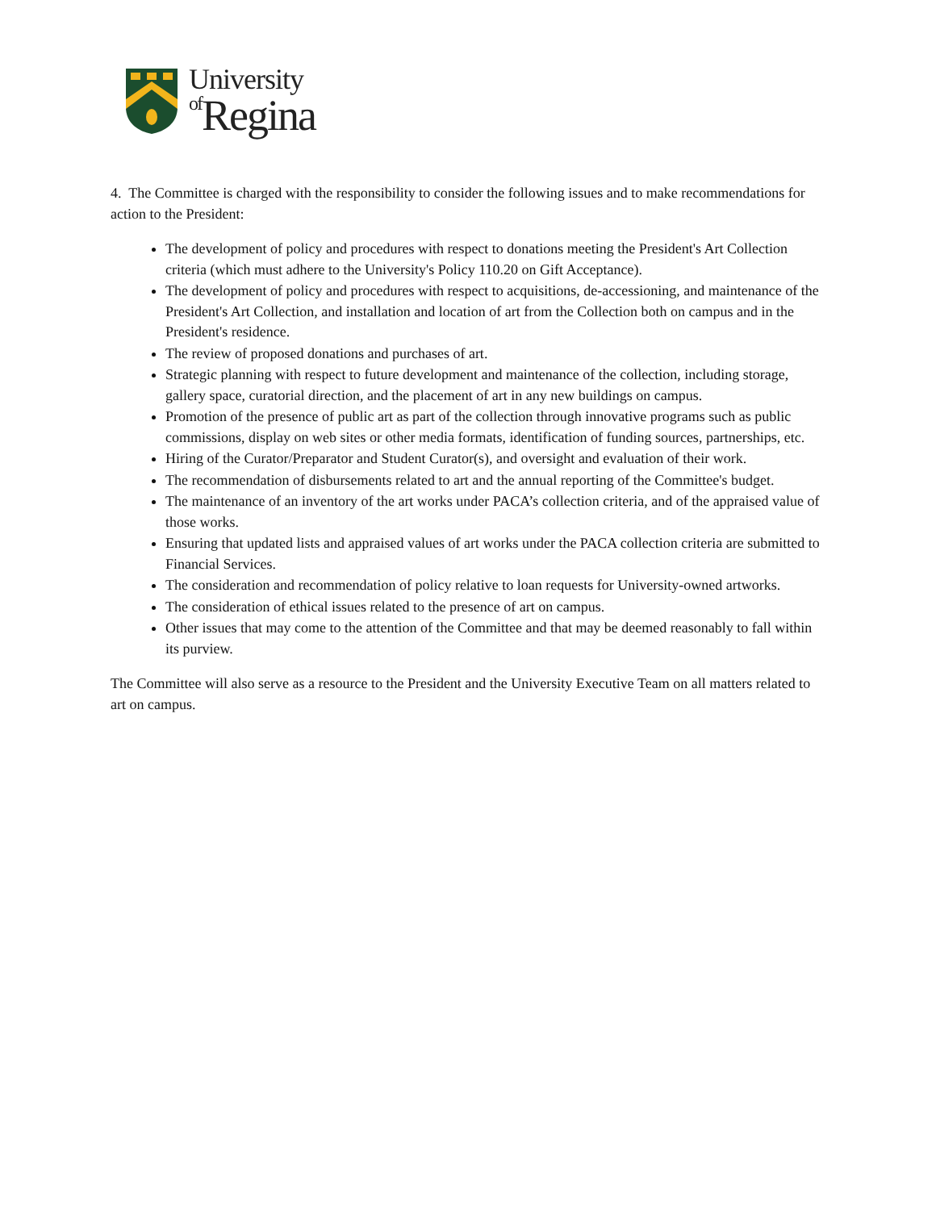University
of Regina
4. The Committee is charged with the responsibility to consider the following issues and to make recommendations for action to the President:
The development of policy and procedures with respect to donations meeting the President's Art Collection criteria (which must adhere to the University's Policy 110.20 on Gift Acceptance).
The development of policy and procedures with respect to acquisitions, de-accessioning, and maintenance of the President's Art Collection, and installation and location of art from the Collection both on campus and in the President's residence.
The review of proposed donations and purchases of art.
Strategic planning with respect to future development and maintenance of the collection, including storage, gallery space, curatorial direction, and the placement of art in any new buildings on campus.
Promotion of the presence of public art as part of the collection through innovative programs such as public commissions, display on web sites or other media formats, identification of funding sources, partnerships, etc.
Hiring of the Curator/Preparator and Student Curator(s), and oversight and evaluation of their work.
The recommendation of disbursements related to art and the annual reporting of the Committee's budget.
The maintenance of an inventory of the art works under PACA’s collection criteria, and of the appraised value of those works.
Ensuring that updated lists and appraised values of art works under the PACA collection criteria are submitted to Financial Services.
The consideration and recommendation of policy relative to loan requests for University-owned artworks.
The consideration of ethical issues related to the presence of art on campus.
Other issues that may come to the attention of the Committee and that may be deemed reasonably to fall within its purview.
The Committee will also serve as a resource to the President and the University Executive Team on all matters related to art on campus.